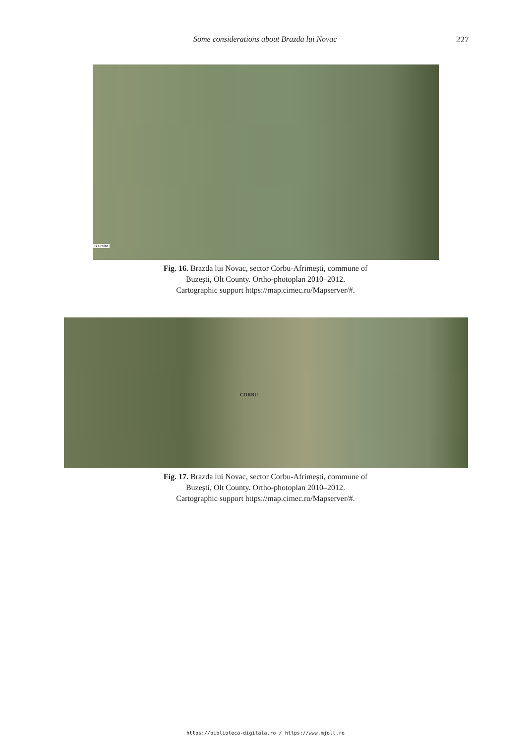Some considerations about Brazda lui Novac 227
: 24.74666
Fig. 16. Brazda lui Novac, sector Corbu-Afrimești, commune of
Buzești, Olt County. Ortho-photoplan 2010–2012.
Cartographic support https://map.cimec.ro/Mapserver/#.
CORBU
Fig. 17. Brazda lui Novac, sector Corbu-Afrimești, commune of
Buzești, Olt County. Ortho-photoplan 2010–2012.
Cartographic support https://map.cimec.ro/Mapserver/#.
https://biblioteca-digitala.ro / https://www.mjolt.ro